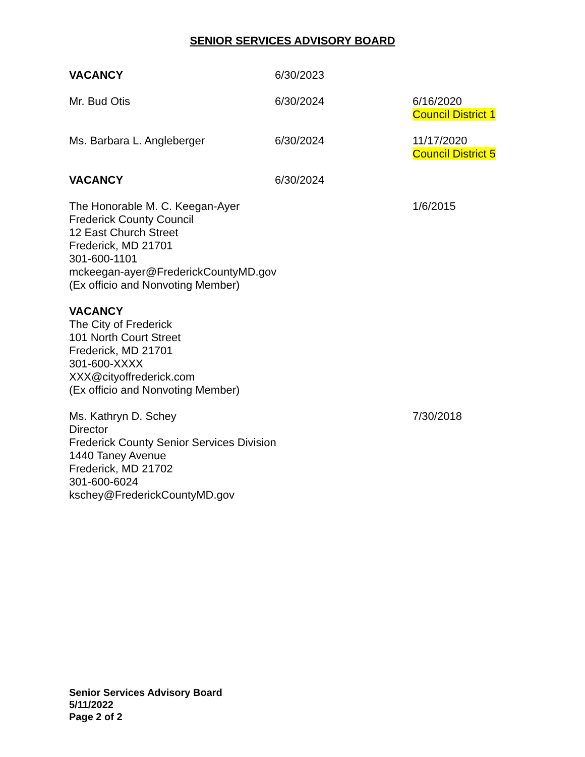SENIOR SERVICES ADVISORY BOARD
| VACANCY | 6/30/2023 | |
| Mr. Bud Otis | 6/30/2024 | 6/16/2020 Council District 1 |
| Ms. Barbara L. Angleberger | 6/30/2024 | 11/17/2020 Council District 5 |
| VACANCY | 6/30/2024 | |
| The Honorable M. C. Keegan-Ayer Frederick County Council 12 East Church Street Frederick, MD 21701 301-600-1101 mckeegan-ayer@FrederickCountyMD.gov (Ex officio and Nonvoting Member) | | 1/6/2015 |
| VACANCY The City of Frederick 101 North Court Street Frederick, MD 21701 301-600-XXXX XXX@cityoffrederick.com (Ex officio and Nonvoting Member) | | |
| Ms. Kathryn D. Schey Director Frederick County Senior Services Division 1440 Taney Avenue Frederick, MD 21702 301-600-6024 kschey@FrederickCountyMD.gov | | 7/30/2018 |
Senior Services Advisory Board
5/11/2022
Page 2 of 2